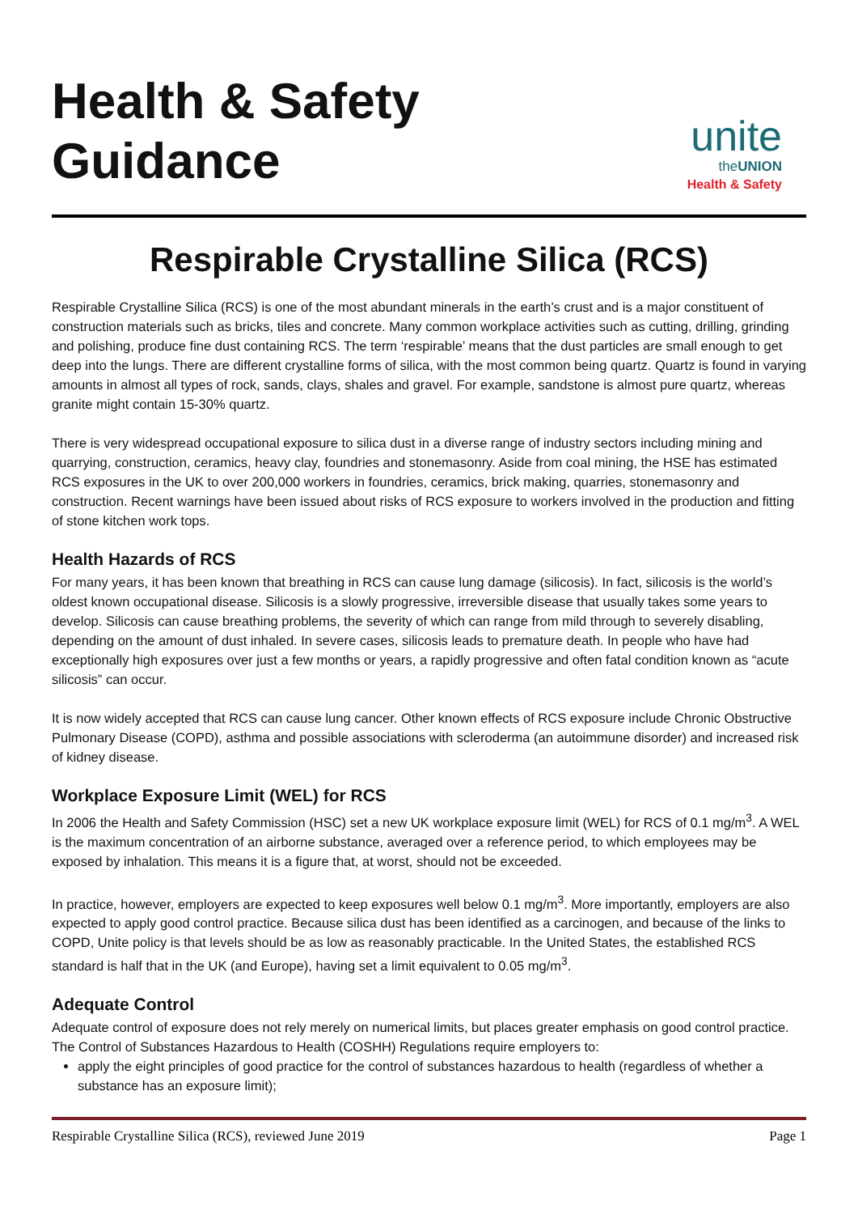Health & Safety
Guidance
unite
theUNION
Health & Safety
Respirable Crystalline Silica (RCS)
Respirable Crystalline Silica (RCS) is one of the most abundant minerals in the earth’s crust and is a major constituent of construction materials such as bricks, tiles and concrete. Many common workplace activities such as cutting, drilling, grinding and polishing, produce fine dust containing RCS. The term ‘respirable’ means that the dust particles are small enough to get deep into the lungs. There are different crystalline forms of silica, with the most common being quartz. Quartz is found in varying amounts in almost all types of rock, sands, clays, shales and gravel. For example, sandstone is almost pure quartz, whereas granite might contain 15-30% quartz.
There is very widespread occupational exposure to silica dust in a diverse range of industry sectors including mining and quarrying, construction, ceramics, heavy clay, foundries and stonemasonry. Aside from coal mining, the HSE has estimated RCS exposures in the UK to over 200,000 workers in foundries, ceramics, brick making, quarries, stonemasonry and construction. Recent warnings have been issued about risks of RCS exposure to workers involved in the production and fitting of stone kitchen work tops.
Health Hazards of RCS
For many years, it has been known that breathing in RCS can cause lung damage (silicosis). In fact, silicosis is the world’s oldest known occupational disease. Silicosis is a slowly progressive, irreversible disease that usually takes some years to develop. Silicosis can cause breathing problems, the severity of which can range from mild through to severely disabling, depending on the amount of dust inhaled. In severe cases, silicosis leads to premature death. In people who have had exceptionally high exposures over just a few months or years, a rapidly progressive and often fatal condition known as “acute silicosis” can occur.
It is now widely accepted that RCS can cause lung cancer. Other known effects of RCS exposure include Chronic Obstructive Pulmonary Disease (COPD), asthma and possible associations with scleroderma (an autoimmune disorder) and increased risk of kidney disease.
Workplace Exposure Limit (WEL) for RCS
In 2006 the Health and Safety Commission (HSC) set a new UK workplace exposure limit (WEL) for RCS of 0.1 mg/m<sup>3</sup>. A WEL is the maximum concentration of an airborne substance, averaged over a reference period, to which employees may be exposed by inhalation. This means it is a figure that, at worst, should not be exceeded.
In practice, however, employers are expected to keep exposures well below 0.1 mg/m<sup>3</sup>. More importantly, employers are also expected to apply good control practice. Because silica dust has been identified as a carcinogen, and because of the links to COPD, Unite policy is that levels should be as low as reasonably practicable. In the United States, the established RCS standard is half that in the UK (and Europe), having set a limit equivalent to 0.05 mg/m<sup>3</sup>.
Adequate Control
Adequate control of exposure does not rely merely on numerical limits, but places greater emphasis on good control practice. The Control of Substances Hazardous to Health (COSHH) Regulations require employers to:
apply the eight principles of good practice for the control of substances hazardous to health (regardless of whether a substance has an exposure limit);
Respirable Crystalline Silica (RCS), reviewed June 2019 Page 1